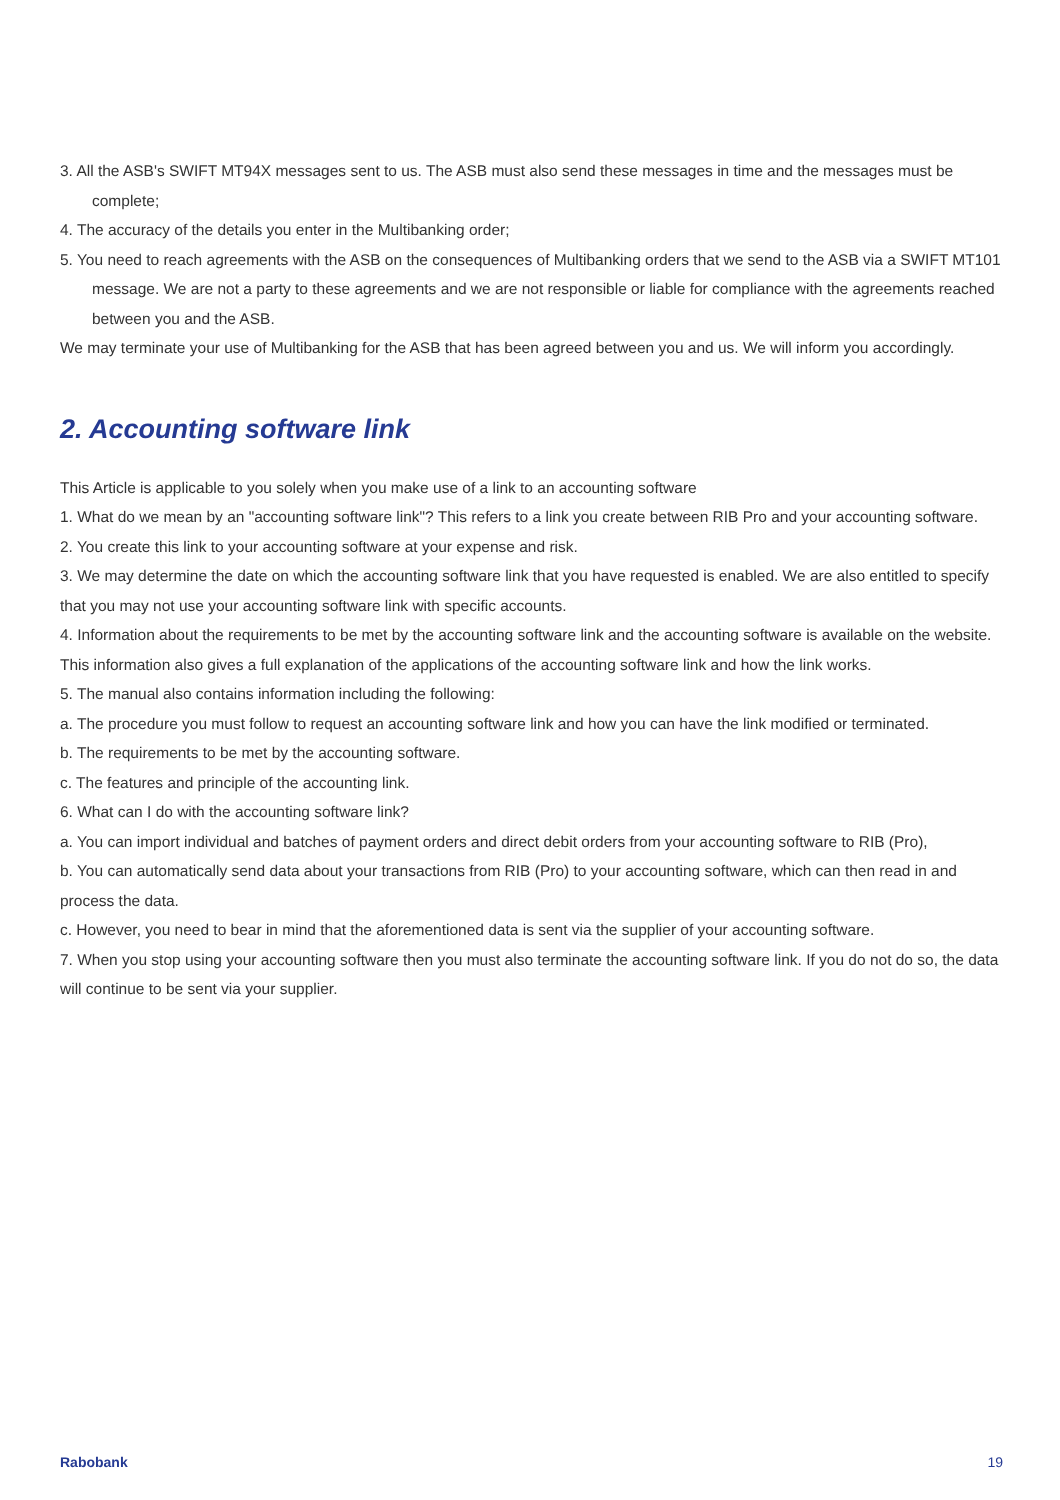3. All the ASB's SWIFT MT94X messages sent to us. The ASB must also send these messages in time and the messages must be complete;
4. The accuracy of the details you enter in the Multibanking order;
5. You need to reach agreements with the ASB on the consequences of Multibanking orders that we send to the ASB via a SWIFT MT101 message. We are not a party to these agreements and we are not responsible or liable for compliance with the agreements reached between you and the ASB.
We may terminate your use of Multibanking for the ASB that has been agreed between you and us. We will inform you accordingly.
2. Accounting software link
This Article is applicable to you solely when you make use of a link to an accounting software
1. What do we mean by an "accounting software link"? This refers to a link you create between RIB Pro and your accounting software.
2. You create this link to your accounting software at your expense and risk.
3. We may determine the date on which the accounting software link that you have requested is enabled. We are also entitled to specify that you may not use your accounting software link with specific accounts.
4. Information about the requirements to be met by the accounting software link and the accounting software is available on the website. This information also gives a full explanation of the applications of the accounting software link and how the link works.
5. The manual also contains information including the following:
a. The procedure you must follow to request an accounting software link and how you can have the link modified or terminated.
b. The requirements to be met by the accounting software.
c. The features and principle of the accounting link.
6. What can I do with the accounting software link?
a. You can import individual and batches of payment orders and direct debit orders from your accounting software to RIB (Pro),
b. You can automatically send data about your transactions from RIB (Pro) to your accounting software, which can then read in and process the data.
c. However, you need to bear in mind that the aforementioned data is sent via the supplier of your accounting software.
7. When you stop using your accounting software then you must also terminate the accounting software link. If you do not do so, the data will continue to be sent via your supplier.
Rabobank 19